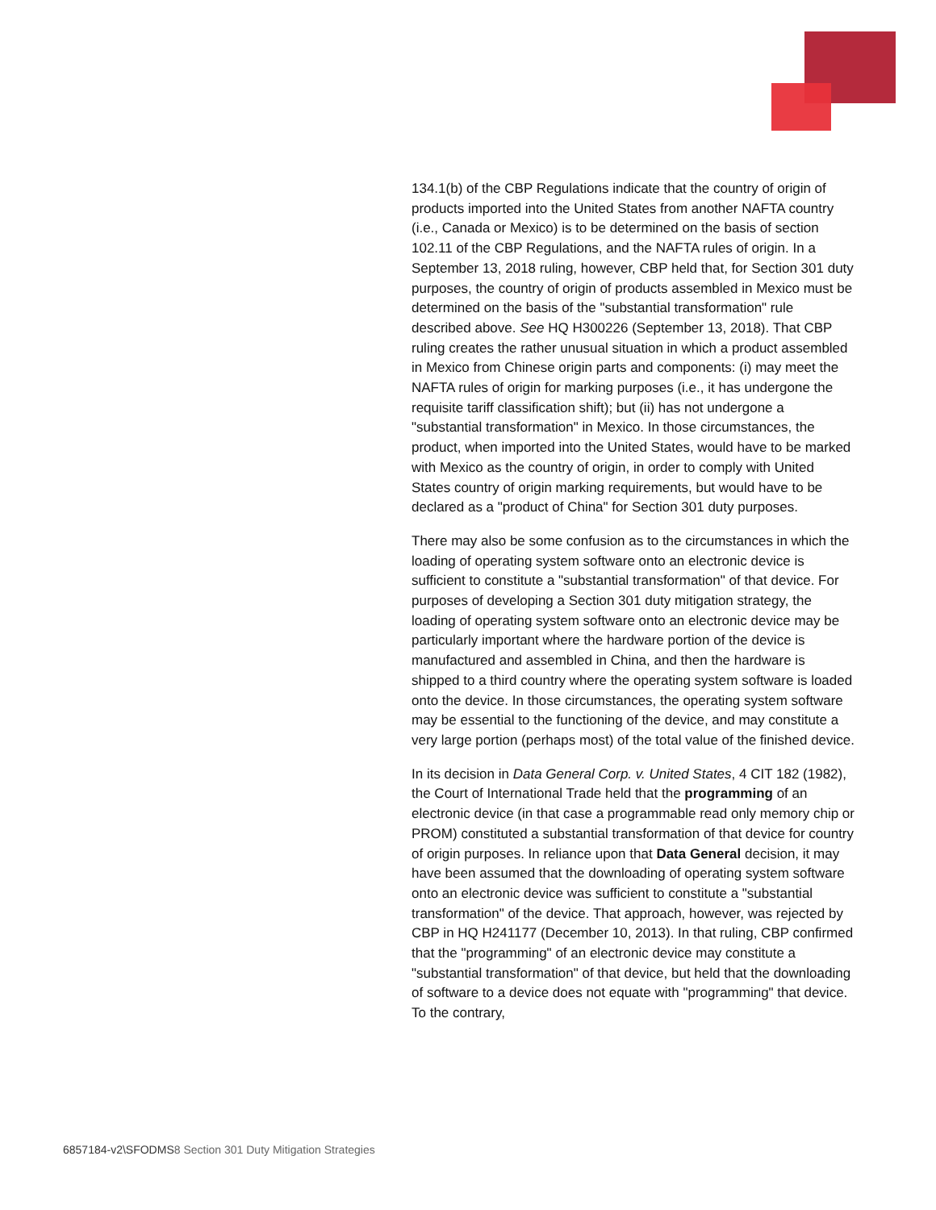134.1(b) of the CBP Regulations indicate that the country of origin of products imported into the United States from another NAFTA country (i.e., Canada or Mexico) is to be determined on the basis of section 102.11 of the CBP Regulations, and the NAFTA rules of origin. In a September 13, 2018 ruling, however, CBP held that, for Section 301 duty purposes, the country of origin of products assembled in Mexico must be determined on the basis of the "substantial transformation" rule described above. See HQ H300226 (September 13, 2018). That CBP ruling creates the rather unusual situation in which a product assembled in Mexico from Chinese origin parts and components: (i) may meet the NAFTA rules of origin for marking purposes (i.e., it has undergone the requisite tariff classification shift); but (ii) has not undergone a "substantial transformation" in Mexico. In those circumstances, the product, when imported into the United States, would have to be marked with Mexico as the country of origin, in order to comply with United States country of origin marking requirements, but would have to be declared as a "product of China" for Section 301 duty purposes.
There may also be some confusion as to the circumstances in which the loading of operating system software onto an electronic device is sufficient to constitute a "substantial transformation" of that device. For purposes of developing a Section 301 duty mitigation strategy, the loading of operating system software onto an electronic device may be particularly important where the hardware portion of the device is manufactured and assembled in China, and then the hardware is shipped to a third country where the operating system software is loaded onto the device. In those circumstances, the operating system software may be essential to the functioning of the device, and may constitute a very large portion (perhaps most) of the total value of the finished device.
In its decision in Data General Corp. v. United States, 4 CIT 182 (1982), the Court of International Trade held that the programming of an electronic device (in that case a programmable read only memory chip or PROM) constituted a substantial transformation of that device for country of origin purposes. In reliance upon that Data General decision, it may have been assumed that the downloading of operating system software onto an electronic device was sufficient to constitute a "substantial transformation" of the device. That approach, however, was rejected by CBP in HQ H241177 (December 10, 2013). In that ruling, CBP confirmed that the "programming" of an electronic device may constitute a "substantial transformation" of that device, but held that the downloading of software to a device does not equate with "programming" that device. To the contrary,
6857184-v2\SFODMS8 Section 301 Duty Mitigation Strategies